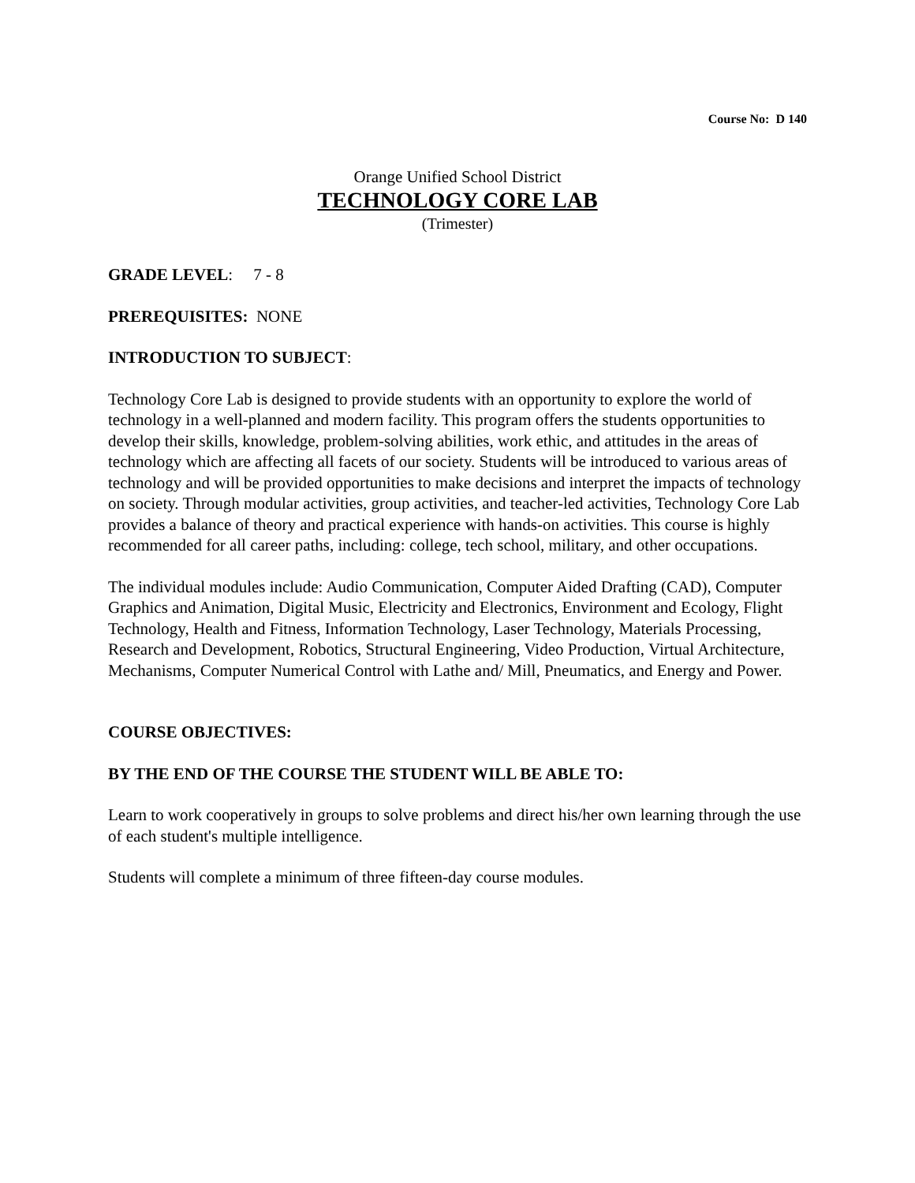Course No: D 140
Orange Unified School District
TECHNOLOGY CORE LAB
(Trimester)
GRADE LEVEL: 7 - 8
PREREQUISITES: NONE
INTRODUCTION TO SUBJECT:
Technology Core Lab is designed to provide students with an opportunity to explore the world of technology in a well-planned and modern facility. This program offers the students opportunities to develop their skills, knowledge, problem-solving abilities, work ethic, and attitudes in the areas of technology which are affecting all facets of our society. Students will be introduced to various areas of technology and will be provided opportunities to make decisions and interpret the impacts of technology on society. Through modular activities, group activities, and teacher-led activities, Technology Core Lab provides a balance of theory and practical experience with hands-on activities. This course is highly recommended for all career paths, including: college, tech school, military, and other occupations.
The individual modules include: Audio Communication, Computer Aided Drafting (CAD), Computer Graphics and Animation, Digital Music, Electricity and Electronics, Environment and Ecology, Flight Technology, Health and Fitness, Information Technology, Laser Technology, Materials Processing, Research and Development, Robotics, Structural Engineering, Video Production, Virtual Architecture, Mechanisms, Computer Numerical Control with Lathe and/ Mill, Pneumatics, and Energy and Power.
COURSE OBJECTIVES:
BY THE END OF THE COURSE THE STUDENT WILL BE ABLE TO:
Learn to work cooperatively in groups to solve problems and direct his/her own learning through the use of each student's multiple intelligence.
Students will complete a minimum of three fifteen-day course modules.